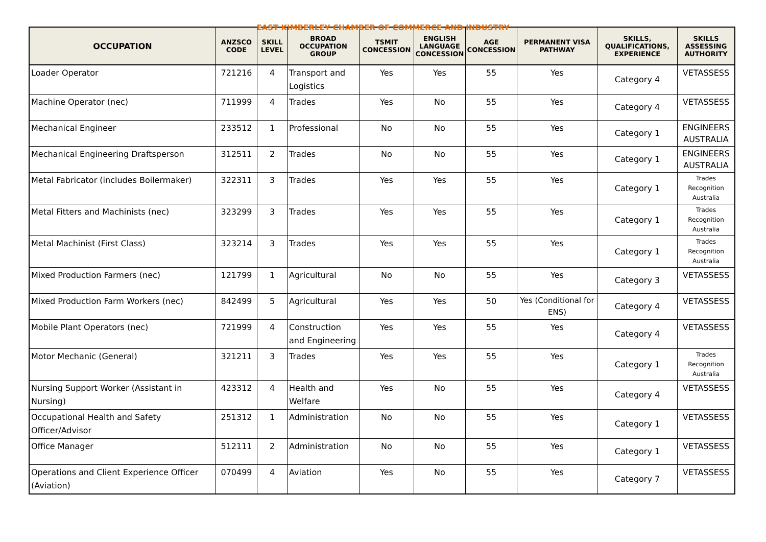EAST KIMBERLEY CHAMBER OF COMMERCE AND INDUSTRY
| OCCUPATION | ANZSCO CODE | SKILL LEVEL | BROAD OCCUPATION GROUP | TSMIT CONCESSION | ENGLISH LANGUAGE CONCESSION | AGE CONCESSION | PERMANENT VISA PATHWAY | SKILLS, QUALIFICATIONS, EXPERIENCE | SKILLS ASSESSING AUTHORITY |
| --- | --- | --- | --- | --- | --- | --- | --- | --- | --- |
| Loader Operator | 721216 | 4 | Transport and Logistics | Yes | Yes | 55 | Yes | Category 4 | VETASSESS |
| Machine Operator (nec) | 711999 | 4 | Trades | Yes | No | 55 | Yes | Category 4 | VETASSESS |
| Mechanical Engineer | 233512 | 1 | Professional | No | No | 55 | Yes | Category 1 | ENGINEERS AUSTRALIA |
| Mechanical Engineering Draftsperson | 312511 | 2 | Trades | No | No | 55 | Yes | Category 1 | ENGINEERS AUSTRALIA |
| Metal Fabricator (includes Boilermaker) | 322311 | 3 | Trades | Yes | Yes | 55 | Yes | Category 1 | Trades Recognition Australia |
| Metal Fitters and Machinists (nec) | 323299 | 3 | Trades | Yes | Yes | 55 | Yes | Category 1 | Trades Recognition Australia |
| Metal Machinist (First Class) | 323214 | 3 | Trades | Yes | Yes | 55 | Yes | Category 1 | Trades Recognition Australia |
| Mixed Production Farmers (nec) | 121799 | 1 | Agricultural | No | No | 55 | Yes | Category 3 | VETASSESS |
| Mixed Production Farm Workers (nec) | 842499 | 5 | Agricultural | Yes | Yes | 50 | Yes (Conditional for ENS) | Category 4 | VETASSESS |
| Mobile Plant Operators (nec) | 721999 | 4 | Construction and Engineering | Yes | Yes | 55 | Yes | Category 4 | VETASSESS |
| Motor Mechanic (General) | 321211 | 3 | Trades | Yes | Yes | 55 | Yes | Category 1 | Trades Recognition Australia |
| Nursing Support Worker (Assistant in Nursing) | 423312 | 4 | Health and Welfare | Yes | No | 55 | Yes | Category 4 | VETASSESS |
| Occupational Health and Safety Officer/Advisor | 251312 | 1 | Administration | No | No | 55 | Yes | Category 1 | VETASSESS |
| Office Manager | 512111 | 2 | Administration | No | No | 55 | Yes | Category 1 | VETASSESS |
| Operations and Client Experience Officer (Aviation) | 070499 | 4 | Aviation | Yes | No | 55 | Yes | Category 7 | VETASSESS |